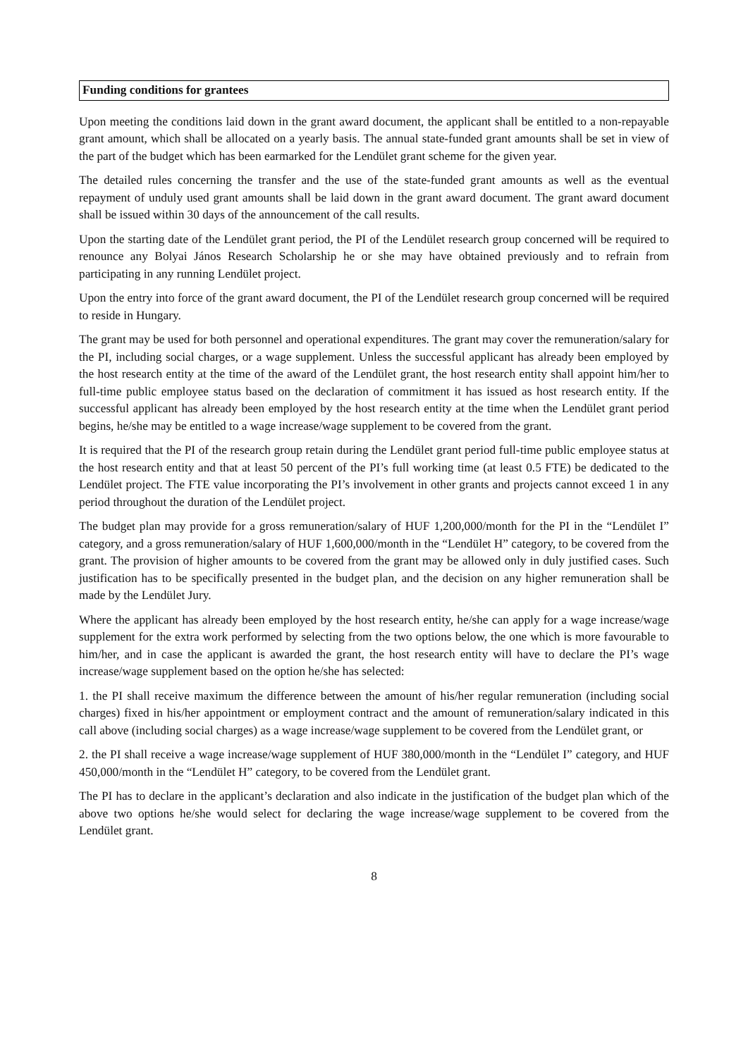Funding conditions for grantees
Upon meeting the conditions laid down in the grant award document, the applicant shall be entitled to a non-repayable grant amount, which shall be allocated on a yearly basis. The annual state-funded grant amounts shall be set in view of the part of the budget which has been earmarked for the Lendület grant scheme for the given year.
The detailed rules concerning the transfer and the use of the state-funded grant amounts as well as the eventual repayment of unduly used grant amounts shall be laid down in the grant award document. The grant award document shall be issued within 30 days of the announcement of the call results.
Upon the starting date of the Lendület grant period, the PI of the Lendület research group concerned will be required to renounce any Bolyai János Research Scholarship he or she may have obtained previously and to refrain from participating in any running Lendület project.
Upon the entry into force of the grant award document, the PI of the Lendület research group concerned will be required to reside in Hungary.
The grant may be used for both personnel and operational expenditures. The grant may cover the remuneration/salary for the PI, including social charges, or a wage supplement. Unless the successful applicant has already been employed by the host research entity at the time of the award of the Lendület grant, the host research entity shall appoint him/her to full-time public employee status based on the declaration of commitment it has issued as host research entity. If the successful applicant has already been employed by the host research entity at the time when the Lendület grant period begins, he/she may be entitled to a wage increase/wage supplement to be covered from the grant.
It is required that the PI of the research group retain during the Lendület grant period full-time public employee status at the host research entity and that at least 50 percent of the PI’s full working time (at least 0.5 FTE) be dedicated to the Lendület project. The FTE value incorporating the PI’s involvement in other grants and projects cannot exceed 1 in any period throughout the duration of the Lendület project.
The budget plan may provide for a gross remuneration/salary of HUF 1,200,000/month for the PI in the “Lendület I” category, and a gross remuneration/salary of HUF 1,600,000/month in the “Lendület H” category, to be covered from the grant. The provision of higher amounts to be covered from the grant may be allowed only in duly justified cases. Such justification has to be specifically presented in the budget plan, and the decision on any higher remuneration shall be made by the Lendület Jury.
Where the applicant has already been employed by the host research entity, he/she can apply for a wage increase/wage supplement for the extra work performed by selecting from the two options below, the one which is more favourable to him/her, and in case the applicant is awarded the grant, the host research entity will have to declare the PI’s wage increase/wage supplement based on the option he/she has selected:
1. the PI shall receive maximum the difference between the amount of his/her regular remuneration (including social charges) fixed in his/her appointment or employment contract and the amount of remuneration/salary indicated in this call above (including social charges) as a wage increase/wage supplement to be covered from the Lendület grant, or
2. the PI shall receive a wage increase/wage supplement of HUF 380,000/month in the “Lendület I” category, and HUF 450,000/month in the “Lendület H” category, to be covered from the Lendület grant.
The PI has to declare in the applicant’s declaration and also indicate in the justification of the budget plan which of the above two options he/she would select for declaring the wage increase/wage supplement to be covered from the Lendület grant.
8